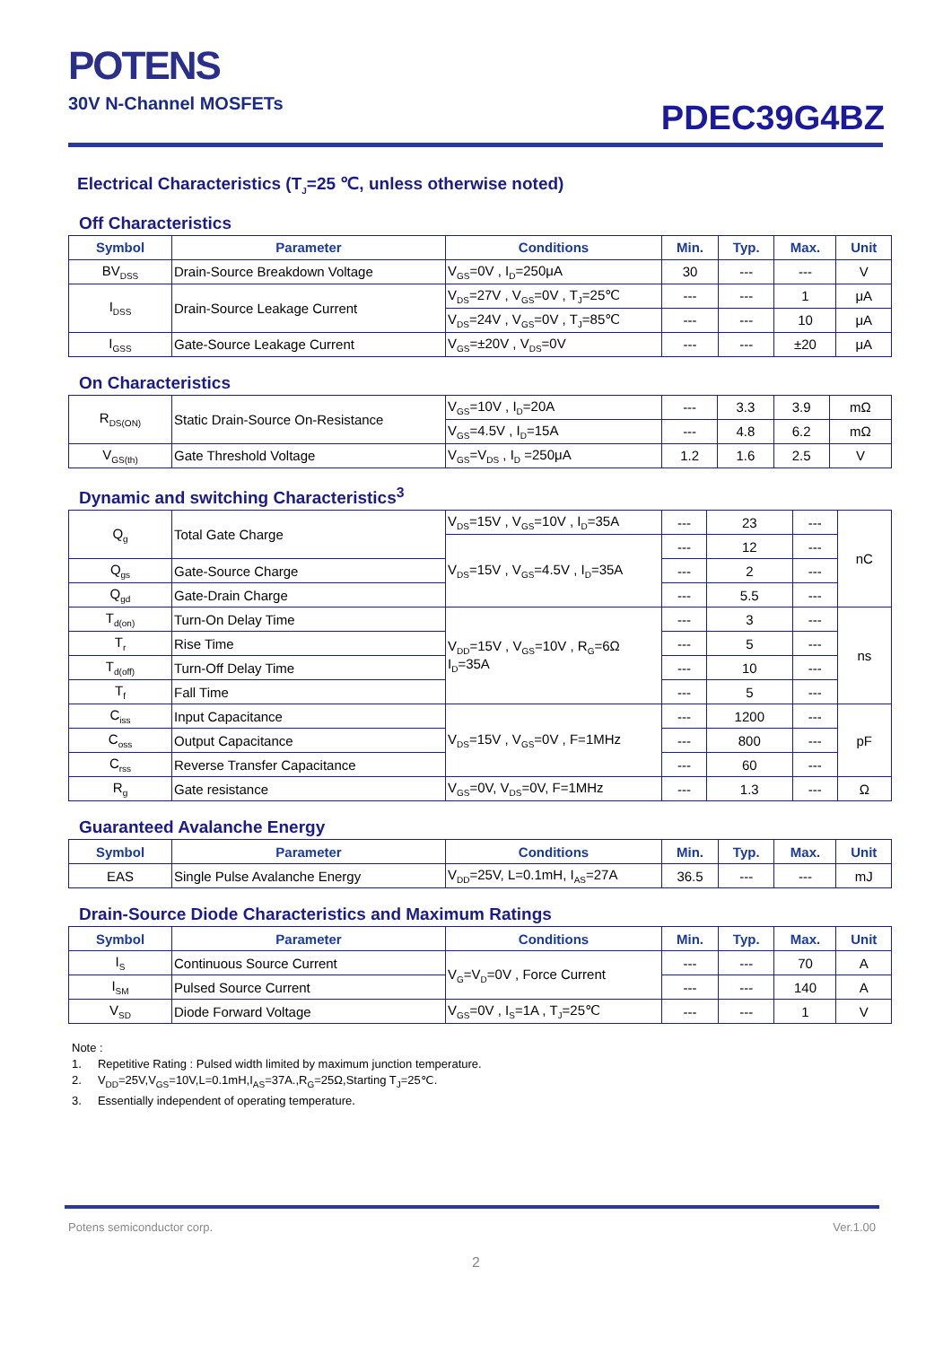POTENS
30V N-Channel MOSFETs
PDEC39G4BZ
Electrical Characteristics (T<sub>J</sub>=25 ℃, unless otherwise noted)
Off Characteristics
| Symbol | Parameter | Conditions | Min. | Typ. | Max. | Unit |
| --- | --- | --- | --- | --- | --- | --- |
| BV<sub>DSS</sub> | Drain-Source Breakdown Voltage | V<sub>GS</sub>=0V , I<sub>D</sub>=250μA | 30 | --- | --- | V |
| I<sub>DSS</sub> | Drain-Source Leakage Current | V<sub>DS</sub>=27V , V<sub>GS</sub>=0V , T<sub>J</sub>=25℃ | --- | --- | 1 | μA |
| | | V<sub>DS</sub>=24V , V<sub>GS</sub>=0V , T<sub>J</sub>=85℃ | --- | --- | 10 | μA |
| I<sub>GSS</sub> | Gate-Source Leakage Current | V<sub>GS</sub>=±20V , V<sub>DS</sub>=0V | --- | --- | ±20 | μA |
On Characteristics
| R<sub>DS(ON)</sub> | Static Drain-Source On-Resistance | V<sub>GS</sub>=10V , I<sub>D</sub>=20A | --- | 3.3 | 3.9 | mΩ |
| | | V<sub>GS</sub>=4.5V , I<sub>D</sub>=15A | --- | 4.8 | 6.2 | mΩ |
| V<sub>GS(th)</sub> | Gate Threshold Voltage | V<sub>GS</sub>=V<sub>DS</sub> , I<sub>D</sub> =250μA | 1.2 | 1.6 | 2.5 | V |
Dynamic and switching Characteristics<sup>3</sup>
| Q<sub>g</sub> | Total Gate Charge | V<sub>DS</sub>=15V , V<sub>GS</sub>=10V , I<sub>D</sub>=35A | --- | 23 | --- | nC |
| | | V<sub>DS</sub>=15V , V<sub>GS</sub>=4.5V , I<sub>D</sub>=35A | --- | 12 | --- | |
| Q<sub>gs</sub> | Gate-Source Charge | | --- | 2 | --- | |
| Q<sub>gd</sub> | Gate-Drain Charge | | --- | 5.5 | --- | |
| T<sub>d(on)</sub> | Turn-On Delay Time | V<sub>DD</sub>=15V , V<sub>GS</sub>=10V , R<sub>G</sub>=6Ω I<sub>D</sub>=35A | --- | 3 | --- | ns |
| T<sub>r</sub> | Rise Time | | --- | 5 | --- | |
| T<sub>d(off)</sub> | Turn-Off Delay Time | | --- | 10 | --- | |
| T<sub>f</sub> | Fall Time | | --- | 5 | --- | |
| C<sub>iss</sub> | Input Capacitance | V<sub>DS</sub>=15V , V<sub>GS</sub>=0V , F=1MHz | --- | 1200 | --- | pF |
| C<sub>oss</sub> | Output Capacitance | | --- | 800 | --- | |
| C<sub>rss</sub> | Reverse Transfer Capacitance | | --- | 60 | --- | |
| R<sub>g</sub> | Gate resistance | V<sub>GS</sub>=0V, V<sub>DS</sub>=0V, F=1MHz | --- | 1.3 | --- | Ω |
Guaranteed Avalanche Energy
| Symbol | Parameter | Conditions | Min. | Typ. | Max. | Unit |
| --- | --- | --- | --- | --- | --- | --- |
| EAS | Single Pulse Avalanche Energy | V<sub>DD</sub>=25V, L=0.1mH, I<sub>AS</sub>=27A | 36.5 | --- | --- | mJ |
Drain-Source Diode Characteristics and Maximum Ratings
| Symbol | Parameter | Conditions | Min. | Typ. | Max. | Unit |
| --- | --- | --- | --- | --- | --- | --- |
| I<sub>S</sub> | Continuous Source Current | V<sub>G</sub>=V<sub>D</sub>=0V , Force Current | --- | --- | 70 | A |
| I<sub>SM</sub> | Pulsed Source Current | | --- | --- | 140 | A |
| V<sub>SD</sub> | Diode Forward Voltage | V<sub>GS</sub>=0V , I<sub>S</sub>=1A , T<sub>J</sub>=25℃ | --- | --- | 1 | V |
Note :
1. Repetitive Rating : Pulsed width limited by maximum junction temperature.
2. V<sub>DD</sub>=25V,V<sub>GS</sub>=10V,L=0.1mH,I<sub>AS</sub>=37A.,R<sub>G</sub>=25Ω,Starting T<sub>J</sub>=25℃.
3. Essentially independent of operating temperature.
Potens semiconductor corp. Ver.1.00
2